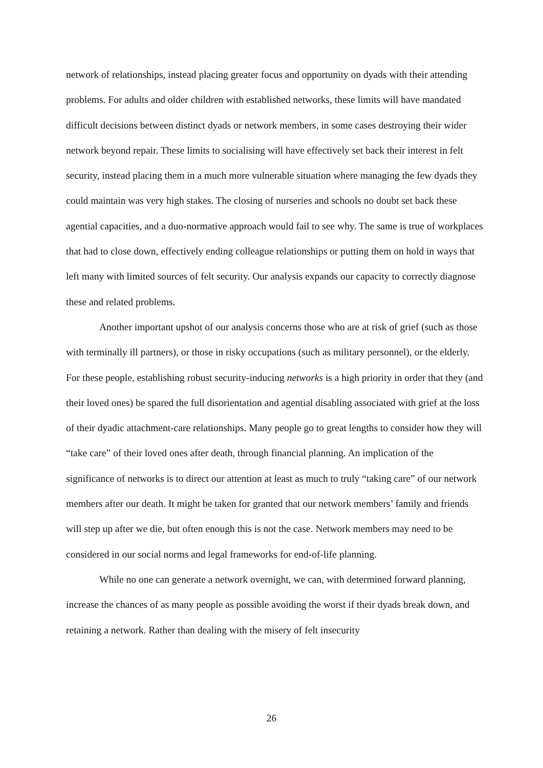network of relationships, instead placing greater focus and opportunity on dyads with their attending problems. For adults and older children with established networks, these limits will have mandated difficult decisions between distinct dyads or network members, in some cases destroying their wider network beyond repair. These limits to socialising will have effectively set back their interest in felt security, instead placing them in a much more vulnerable situation where managing the few dyads they could maintain was very high stakes. The closing of nurseries and schools no doubt set back these agential capacities, and a duo-normative approach would fail to see why. The same is true of workplaces that had to close down, effectively ending colleague relationships or putting them on hold in ways that left many with limited sources of felt security. Our analysis expands our capacity to correctly diagnose these and related problems.
Another important upshot of our analysis concerns those who are at risk of grief (such as those with terminally ill partners), or those in risky occupations (such as military personnel), or the elderly. For these people, establishing robust security-inducing networks is a high priority in order that they (and their loved ones) be spared the full disorientation and agential disabling associated with grief at the loss of their dyadic attachment-care relationships. Many people go to great lengths to consider how they will “take care” of their loved ones after death, through financial planning. An implication of the significance of networks is to direct our attention at least as much to truly “taking care” of our network members after our death. It might be taken for granted that our network members’ family and friends will step up after we die, but often enough this is not the case. Network members may need to be considered in our social norms and legal frameworks for end-of-life planning.
While no one can generate a network overnight, we can, with determined forward planning, increase the chances of as many people as possible avoiding the worst if their dyads break down, and retaining a network. Rather than dealing with the misery of felt insecurity
26